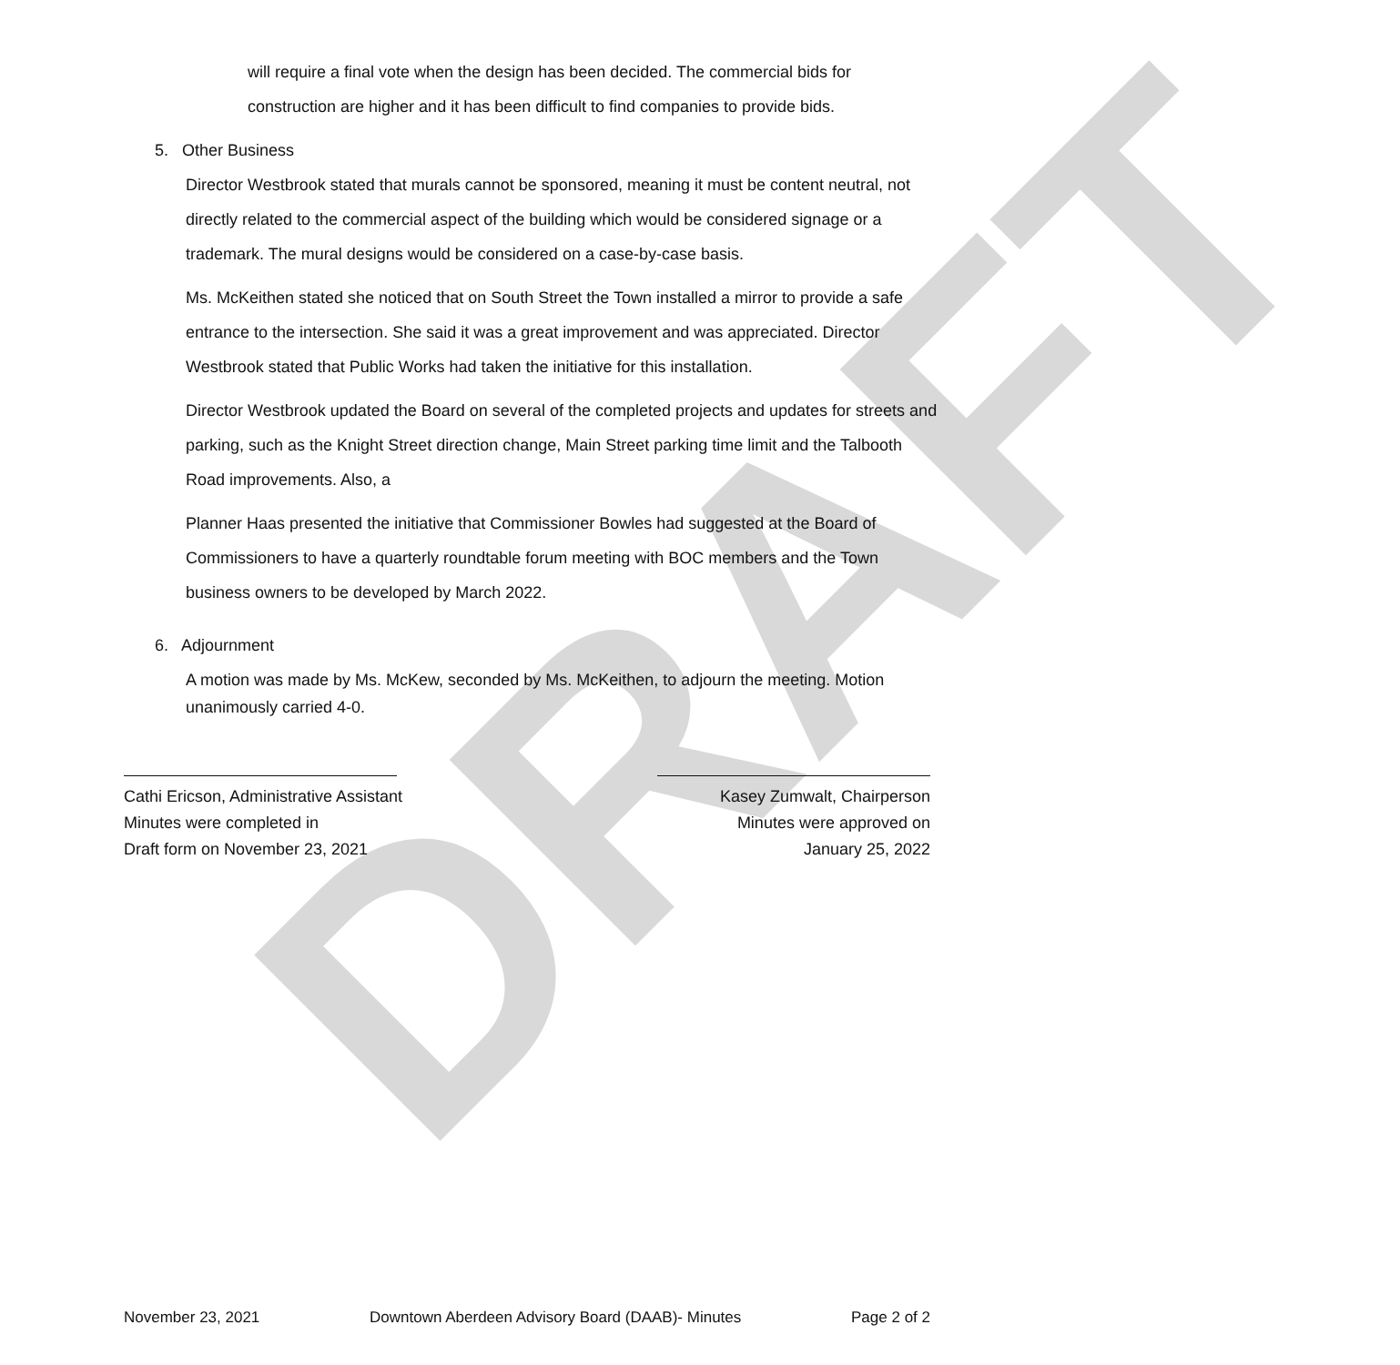DRAFT
will require a final vote when the design has been decided. The commercial bids for construction are higher and it has been difficult to find companies to provide bids.
5. Other Business
Director Westbrook stated that murals cannot be sponsored, meaning it must be content neutral, not directly related to the commercial aspect of the building which would be considered signage or a trademark. The mural designs would be considered on a case-by-case basis.
Ms. McKeithen stated she noticed that on South Street the Town installed a mirror to provide a safe entrance to the intersection. She said it was a great improvement and was appreciated. Director Westbrook stated that Public Works had taken the initiative for this installation.
Director Westbrook updated the Board on several of the completed projects and updates for streets and parking, such as the Knight Street direction change, Main Street parking time limit and the Talbooth Road improvements. Also, a
Planner Haas presented the initiative that Commissioner Bowles had suggested at the Board of Commissioners to have a quarterly roundtable forum meeting with BOC members and the Town business owners to be developed by March 2022.
6. Adjournment
A motion was made by Ms. McKew, seconded by Ms. McKeithen, to adjourn the meeting. Motion unanimously carried 4-0.
Cathi Ericson, Administrative Assistant
Minutes were completed in
Draft form on November 23, 2021
Kasey Zumwalt, Chairperson
Minutes were approved on
January 25, 2022
November 23, 2021 Downtown Aberdeen Advisory Board (DAAB)- Minutes Page 2 of 2